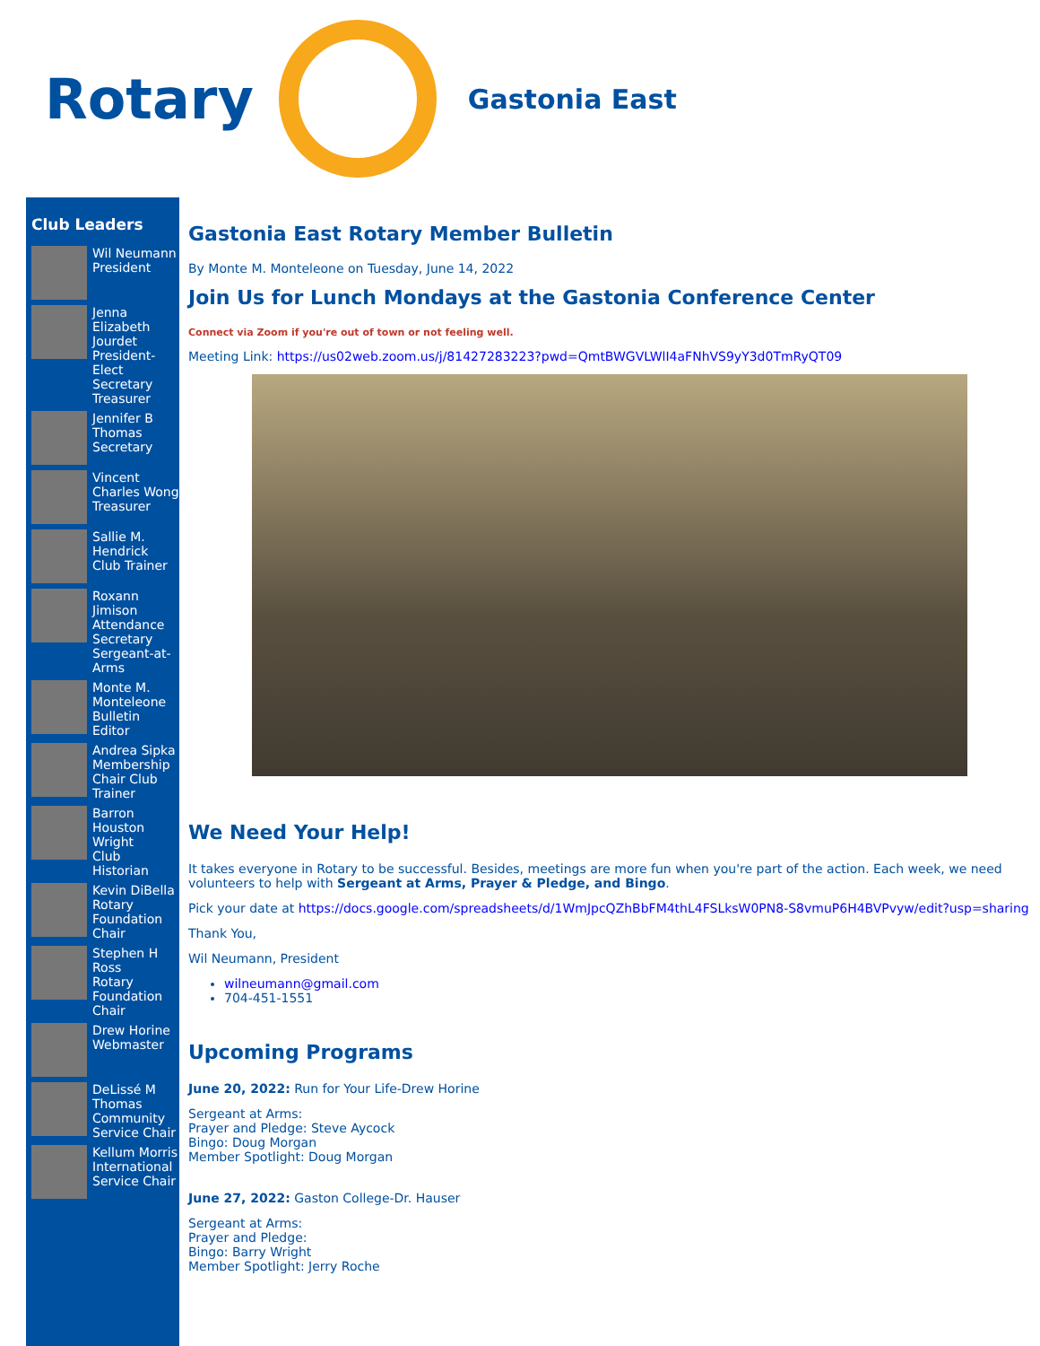Rotary
Gastonia East
Club Leaders
Wil Neumann
President
Jenna Elizabeth Jourdet
President-Elect Secretary Treasurer
Jennifer B Thomas
Secretary
Vincent Charles Wong
Treasurer
Sallie M. Hendrick
Club Trainer
Roxann Jimison
Attendance Secretary Sergeant-at-Arms
Monte M. Monteleone
Bulletin Editor
Andrea Sipka
Membership Chair Club Trainer
Barron Houston Wright
Club Historian
Kevin DiBella
Rotary Foundation Chair
Stephen H Ross
Rotary Foundation Chair
Drew Horine
Webmaster
DeLissé M Thomas
Community Service Chair
Kellum Morris
International Service Chair
Gastonia East Rotary Member Bulletin
By Monte M. Monteleone on Tuesday, June 14, 2022
Join Us for Lunch Mondays at the Gastonia Conference Center
Connect via Zoom if you're out of town or not feeling well.
Meeting Link: https://us02web.zoom.us/j/81427283223?pwd=QmtBWGVLWlI4aFNhVS9yY3d0TmRyQT09
We Need Your Help!
It takes everyone in Rotary to be successful. Besides, meetings are more fun when you're part of the action. Each week, we need volunteers to help with Sergeant at Arms, Prayer & Pledge, and Bingo.
Pick your date at https://docs.google.com/spreadsheets/d/1WmJpcQZhBbFM4thL4FSLksW0PN8-S8vmuP6H4BVPvyw/edit?usp=sharing
Thank You,
Wil Neumann, President
wilneumann@gmail.com
704-451-1551
Upcoming Programs
June 20, 2022: Run for Your Life-Drew Horine
Sergeant at Arms:
Prayer and Pledge: Steve Aycock
Bingo: Doug Morgan
Member Spotlight: Doug Morgan
June 27, 2022: Gaston College-Dr. Hauser
Sergeant at Arms:
Prayer and Pledge:
Bingo: Barry Wright
Member Spotlight: Jerry Roche